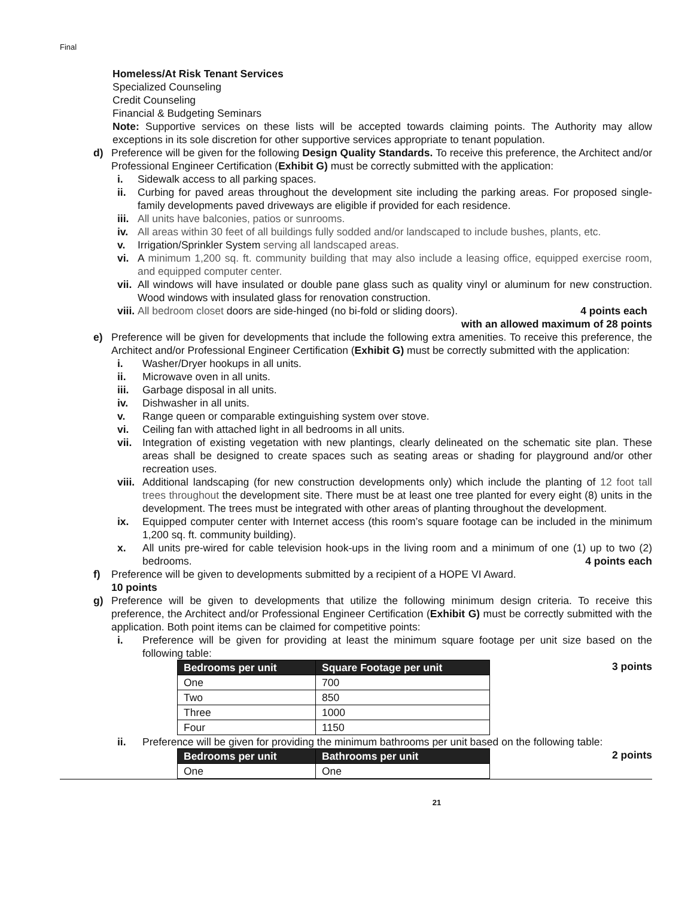Final
Homeless/At Risk Tenant Services
Specialized Counseling
Credit Counseling
Financial & Budgeting Seminars
Note: Supportive services on these lists will be accepted towards claiming points. The Authority may allow exceptions in its sole discretion for other supportive services appropriate to tenant population.
d) Preference will be given for the following Design Quality Standards. To receive this preference, the Architect and/or Professional Engineer Certification (Exhibit G) must be correctly submitted with the application:
i. Sidewalk access to all parking spaces.
ii. Curbing for paved areas throughout the development site including the parking areas. For proposed single-family developments paved driveways are eligible if provided for each residence.
iii. All units have balconies, patios or sunrooms.
iv. All areas within 30 feet of all buildings fully sodded and/or landscaped to include bushes, plants, etc.
v. Irrigation/Sprinkler System serving all landscaped areas.
vi. A minimum 1,200 sq. ft. community building that may also include a leasing office, equipped exercise room, and equipped computer center.
vii. All windows will have insulated or double pane glass such as quality vinyl or aluminum for new construction. Wood windows with insulated glass for renovation construction.
viii. All bedroom closet doors are side-hinged (no bi-fold or sliding doors). 4 points each
with an allowed maximum of 28 points
e) Preference will be given for developments that include the following extra amenities. To receive this preference, the Architect and/or Professional Engineer Certification (Exhibit G) must be correctly submitted with the application:
i. Washer/Dryer hookups in all units.
ii. Microwave oven in all units.
iii. Garbage disposal in all units.
iv. Dishwasher in all units.
v. Range queen or comparable extinguishing system over stove.
vi. Ceiling fan with attached light in all bedrooms in all units.
vii. Integration of existing vegetation with new plantings, clearly delineated on the schematic site plan. These areas shall be designed to create spaces such as seating areas or shading for playground and/or other recreation uses.
viii. Additional landscaping (for new construction developments only) which include the planting of 12 foot tall trees throughout the development site. There must be at least one tree planted for every eight (8) units in the development. The trees must be integrated with other areas of planting throughout the development.
ix. Equipped computer center with Internet access (this room’s square footage can be included in the minimum 1,200 sq. ft. community building).
x. All units pre-wired for cable television hook-ups in the living room and a minimum of one (1) up to two (2) bedrooms. 4 points each
f) Preference will be given to developments submitted by a recipient of a HOPE VI Award.
10 points
g) Preference will be given to developments that utilize the following minimum design criteria. To receive this preference, the Architect and/or Professional Engineer Certification (Exhibit G) must be correctly submitted with the application. Both point items can be claimed for competitive points:
i. Preference will be given for providing at least the minimum square footage per unit size based on the following table:
| Bedrooms per unit | Square Footage per unit |
| --- | --- |
| One | 700 |
| Two | 850 |
| Three | 1000 |
| Four | 1150 |
3 points
ii. Preference will be given for providing the minimum bathrooms per unit based on the following table:
| Bedrooms per unit | Bathrooms per unit |
| --- | --- |
| One | One |
2 points
21